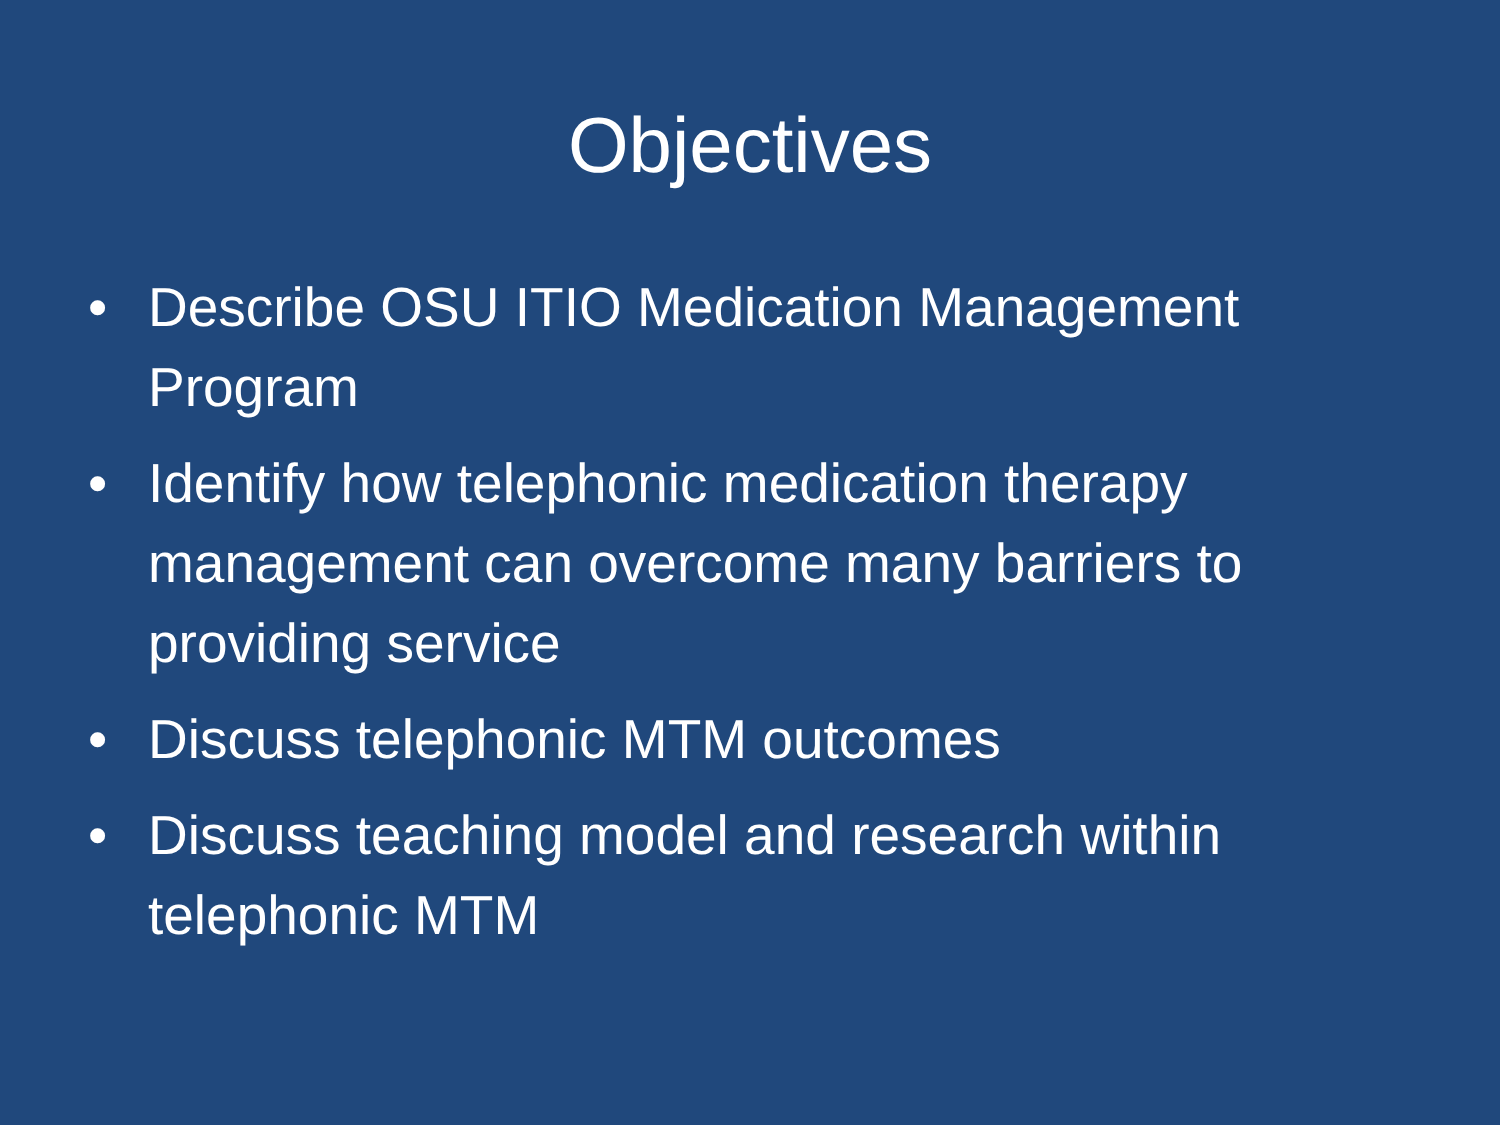Objectives
• Describe OSU ITIO Medication Management Program
• Identify how telephonic medication therapy management can overcome many barriers to providing service
• Discuss telephonic MTM outcomes
• Discuss teaching model and research within telephonic MTM